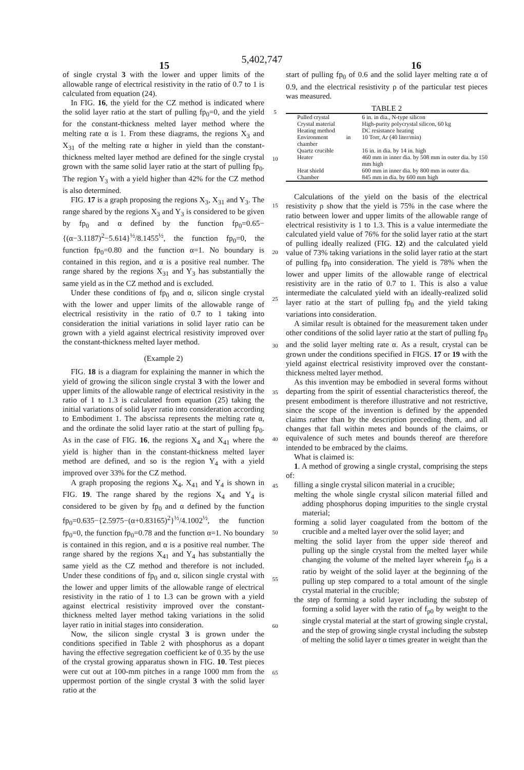5,402,747
15 16
of single crystal 3 with the lower and upper limits of the allowable range of electrical resistivity in the ratio of 0.7 to 1 is calculated from equation (24).
In FIG. 16, the yield for the CZ method is indicated where the solid layer ratio at the start of pulling fp<sub>0</sub>=0, and the yield for the constant-thickness melted layer method where the melting rate α is 1. From these diagrams, the regions X<sub>3</sub> and X<sub>31</sub> of the melting rate α higher in yield than the constant-thickness melted layer method are defined for the single crystal grown with the same solid layer ratio at the start of pulling fp<sub>0</sub>. The region Y<sub>3</sub> with a yield higher than 42% for the CZ method is also determined.
FIG. 17 is a graph proposing the regions X<sub>3</sub>, X<sub>31</sub> and Y<sub>3</sub>. The range shared by the regions X<sub>3</sub> and Y<sub>3</sub> is considered to be given by fp<sub>0</sub> and α defined by the function fp<sub>0</sub>=0.65−{(α−3.1187)<sup>2</sup>−5.614}<sup>½</sup>/8.1455<sup>½</sup>, the function fp<sub>0</sub>=0, the function fp<sub>0</sub>=0.80 and the function α=1. No boundary is contained in this region, and α is a positive real number. The range shared by the regions X<sub>31</sub> and Y<sub>3</sub> has substantially the same yield as in the CZ method and is excluded.
Under these conditions of fp<sub>0</sub> and α, silicon single crystal with the lower and upper limits of the allowable range of electrical resistivity in the ratio of 0.7 to 1 taking into consideration the initial variations in solid layer ratio can be grown with a yield against electrical resistivity improved over the constant-thickness melted layer method.
(Example 2)
FIG. 18 is a diagram for explaining the manner in which the yield of growing the silicon single crystal 3 with the lower and upper limits of the allowable range of electrical resistivity in the ratio of 1 to 1.3 is calculated from equation (25) taking the initial variations of solid layer ratio into consideration according to Embodiment 1. The abscissa represents the melting rate α, and the ordinate the solid layer ratio at the start of pulling fp<sub>0</sub>. As in the case of FIG. 16, the regions X<sub>4</sub> and X<sub>41</sub> where the yield is higher than in the constant-thickness melted layer method are defined, and so is the region Y<sub>4</sub> with a yield improved over 33% for the CZ method.
A graph proposing the regions X<sub>4</sub>, X<sub>41</sub> and Y<sub>4</sub> is shown in FIG. 19. The range shared by the regions X<sub>4</sub> and Y<sub>4</sub> is considered to be given by fp<sub>0</sub> and α defined by the function fp<sub>0</sub>=0.635−{2.5975−(α+0.83165)<sup>2</sup>}<sup>½</sup>/4.1002<sup>½</sup>, the function fp<sub>0</sub>=0, the function fp<sub>0</sub>=0.78 and the function α=1. No boundary is contained in this region, and α is a positive real number. The range shared by the regions X<sub>41</sub> and Y<sub>4</sub> has substantially the same yield as the CZ method and therefore is not included. Under these conditions of fp<sub>0</sub> and α, silicon single crystal with the lower and upper limits of the allowable range of electrical resistivity in the ratio of 1 to 1.3 can be grown with a yield against electrical resistivity improved over the constant-thickness melted layer method taking variations in the solid layer ratio in initial stages into consideration.
Now, the silicon single crystal 3 is grown under the conditions specified in Table 2 with phosphorus as a dopant having the effective segregation coefficient ke of 0.35 by the use of the crystal growing apparatus shown in FIG. 10. Test pieces were cut out at 100-mm pitches in a range 1000 mm from the uppermost portion of the single crystal 3 with the solid layer ratio at the
5
10
15
20
25
30
35
40
45
50
55
60
65
start of pulling fp<sub>0</sub> of 0.6 and the solid layer melting rate α of 0.9, and the electrical resistivity ρ of the particular test pieces was measured.
TABLE 2
| Pulled crystal | 6 in. in dia., N-type silicon |
| Crystal material | High-purity polycrystal silicon, 60 kg |
| Heating method | DC resistance heating |
| Environment in chamber | 10 Torr, Ar (40 liter/min) |
| Quartz crucible | 16 in. in dia. by 14 in. high |
| Heater | 460 mm in inner dia. by 508 mm in outer dia. by 150 mm high |
| Heat shield | 600 mm in inner dia. by 800 mm in outer dia. |
| Chamber | 845 mm in dia. by 600 mm high |
Calculations of the yield on the basis of the electrical resistivity ρ show that the yield is 75% in the case where the ratio between lower and upper limits of the allowable range of electrical resistivity is 1 to 1.3. This is a value intermediate the calculated yield value of 76% for the solid layer ratio at the start of pulling ideally realized (FIG. 12) and the calculated yield value of 73% taking variations in the solid layer ratio at the start of pulling fp<sub>0</sub> into consideration. The yield is 78% when the lower and upper limits of the allowable range of electrical resistivity are in the ratio of 0.7 to 1. This is also a value intermediate the calculated yield with an ideally-realized solid layer ratio at the start of pulling fp<sub>0</sub> and the yield taking variations into consideration.
A similar result is obtained for the measurement taken under other conditions of the solid layer ratio at the start of pulling fp<sub>0</sub> and the solid layer melting rate α. As a result, crystal can be grown under the conditions specified in FIGS. 17 or 19 with the yield against electrical resistivity improved over the constant-thickness melted layer method.
As this invention may be embodied in several forms without departing from the spirit of essential characteristics thereof, the present embodiment is therefore illustrative and not restrictive, since the scope of the invention is defined by the appended claims rather than by the description preceding them, and all changes that fall within metes and bounds of the claims, or equivalence of such metes and bounds thereof are therefore intended to be embraced by the claims.
What is claimed is:
1. A method of growing a single crystal, comprising the steps of:
filling a single crystal silicon material in a crucible;
melting the whole single crystal silicon material filled and adding phosphorus doping impurities to the single crystal material;
forming a solid layer coagulated from the bottom of the crucible and a melted layer over the solid layer; and
melting the solid layer from the upper side thereof and pulling up the single crystal from the melted layer while changing the volume of the melted layer wherein f<sub>p0</sub> is a ratio by weight of the solid layer at the beginning of the pulling up step compared to a total amount of the single crystal material in the crucible;
the step of forming a solid layer including the substep of forming a solid layer with the ratio of f<sub>p0</sub> by weight to the single crystal material at the start of growing single crystal, and the step of growing single crystal including the substep of melting the solid layer α times greater in weight than the